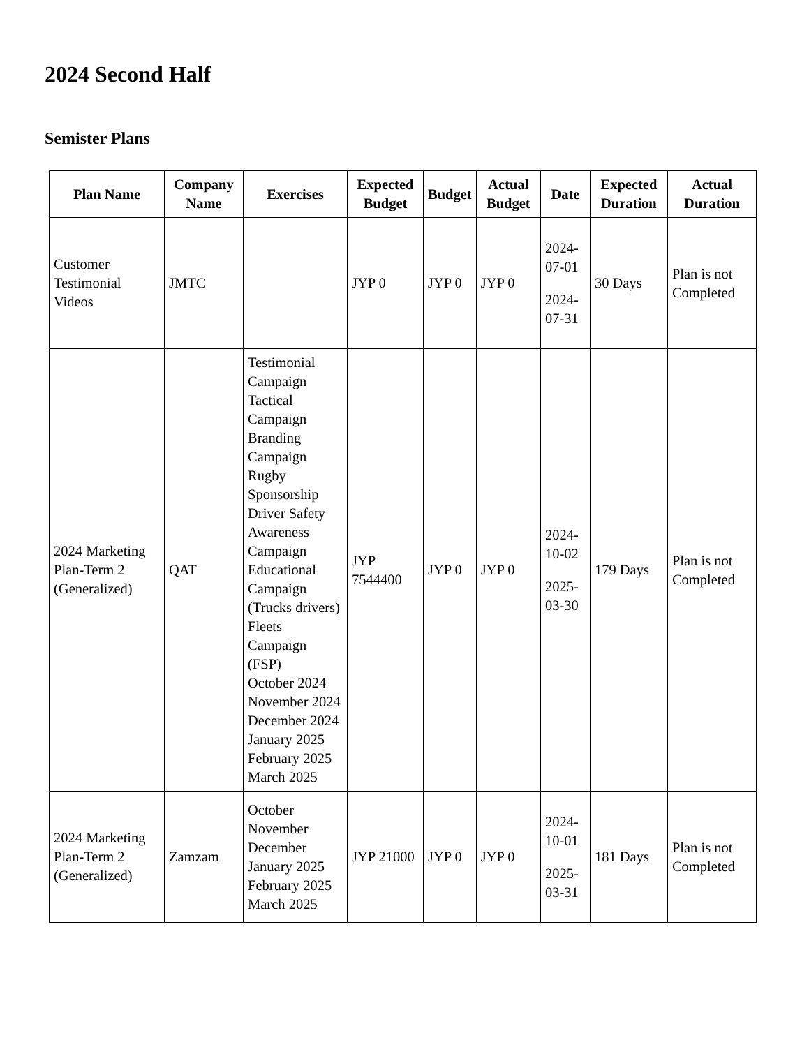2024 Second Half
Semister Plans
| Plan Name | Company Name | Exercises | Expected Budget | Budget | Actual Budget | Date | Expected Duration | Actual Duration |
| --- | --- | --- | --- | --- | --- | --- | --- | --- |
| Customer Testimonial Videos | JMTC | | JYP 0 | JYP 0 | JYP 0 | 2024-07-01 2024-07-31 | 30 Days | Plan is not Completed |
| 2024 Marketing Plan-Term 2 (Generalized) | QAT | Testimonial Campaign Tactical Campaign Branding Campaign Rugby Sponsorship Driver Safety Awareness Campaign Educational Campaign (Trucks drivers) Fleets Campaign (FSP) October 2024 November 2024 December 2024 January 2025 February 2025 March 2025 | JYP 7544400 | JYP 0 | JYP 0 | 2024-10-02 2025-03-30 | 179 Days | Plan is not Completed |
| 2024 Marketing Plan-Term 2 (Generalized) | Zamzam | October November December January 2025 February 2025 March 2025 | JYP 21000 | JYP 0 | JYP 0 | 2024-10-01 2025-03-31 | 181 Days | Plan is not Completed |